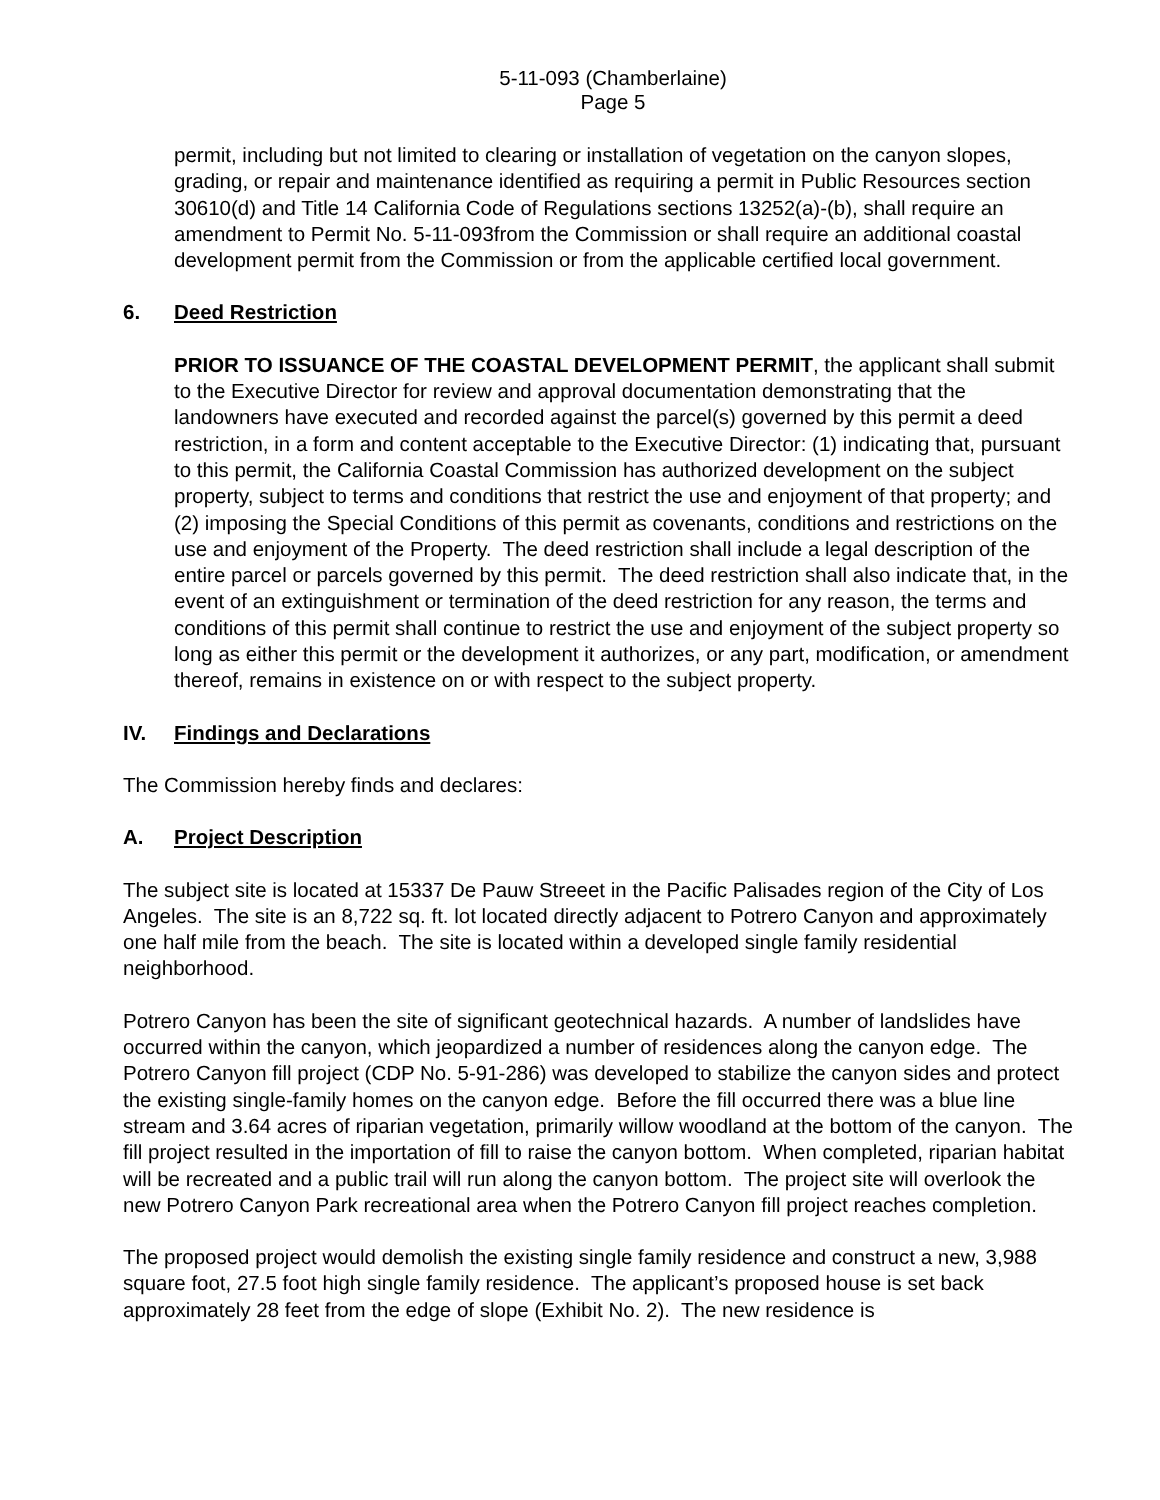5-11-093 (Chamberlaine)
Page 5
permit, including but not limited to clearing or installation of vegetation on the canyon slopes, grading, or repair and maintenance identified as requiring a permit in Public Resources section 30610(d) and Title 14 California Code of Regulations sections 13252(a)-(b), shall require an amendment to Permit No. 5-11-093from the Commission or shall require an additional coastal development permit from the Commission or from the applicable certified local government.
6. Deed Restriction
PRIOR TO ISSUANCE OF THE COASTAL DEVELOPMENT PERMIT, the applicant shall submit to the Executive Director for review and approval documentation demonstrating that the landowners have executed and recorded against the parcel(s) governed by this permit a deed restriction, in a form and content acceptable to the Executive Director: (1) indicating that, pursuant to this permit, the California Coastal Commission has authorized development on the subject property, subject to terms and conditions that restrict the use and enjoyment of that property; and (2) imposing the Special Conditions of this permit as covenants, conditions and restrictions on the use and enjoyment of the Property. The deed restriction shall include a legal description of the entire parcel or parcels governed by this permit. The deed restriction shall also indicate that, in the event of an extinguishment or termination of the deed restriction for any reason, the terms and conditions of this permit shall continue to restrict the use and enjoyment of the subject property so long as either this permit or the development it authorizes, or any part, modification, or amendment thereof, remains in existence on or with respect to the subject property.
IV. Findings and Declarations
The Commission hereby finds and declares:
A. Project Description
The subject site is located at 15337 De Pauw Streeet in the Pacific Palisades region of the City of Los Angeles. The site is an 8,722 sq. ft. lot located directly adjacent to Potrero Canyon and approximately one half mile from the beach. The site is located within a developed single family residential neighborhood.
Potrero Canyon has been the site of significant geotechnical hazards. A number of landslides have occurred within the canyon, which jeopardized a number of residences along the canyon edge. The Potrero Canyon fill project (CDP No. 5-91-286) was developed to stabilize the canyon sides and protect the existing single-family homes on the canyon edge. Before the fill occurred there was a blue line stream and 3.64 acres of riparian vegetation, primarily willow woodland at the bottom of the canyon. The fill project resulted in the importation of fill to raise the canyon bottom. When completed, riparian habitat will be recreated and a public trail will run along the canyon bottom. The project site will overlook the new Potrero Canyon Park recreational area when the Potrero Canyon fill project reaches completion.
The proposed project would demolish the existing single family residence and construct a new, 3,988 square foot, 27.5 foot high single family residence. The applicant’s proposed house is set back approximately 28 feet from the edge of slope (Exhibit No. 2). The new residence is